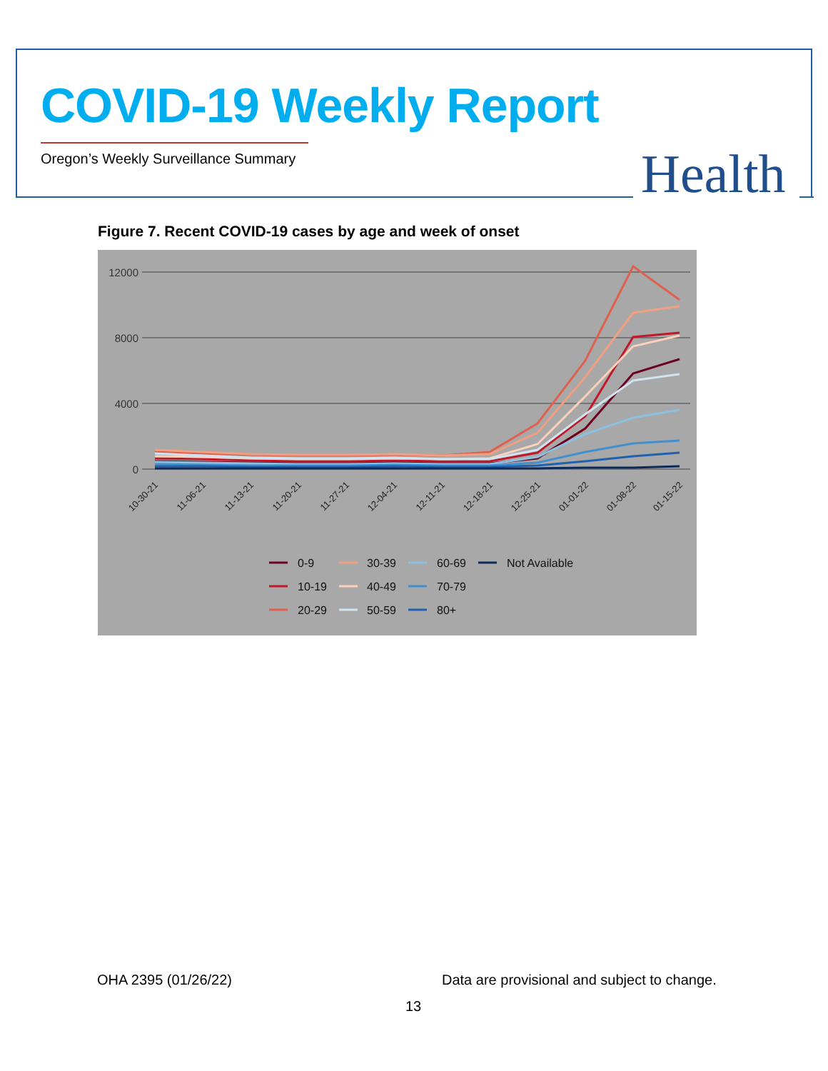COVID-19 Weekly Report
Oregon’s Weekly Surveillance Summary
Health
Figure 7. Recent COVID-19 cases by age and week of onset
12000
8000
4000
0
10-30-21
11-06-21
11-13-21
11-20-21
11-27-21
12-04-21
12-11-21
12-18-21
12-25-21
01-01-22
01-08-22
01-15-22
0-9
30-39
60-69
Not Available
10-19
40-49
70-79
20-29
50-59
80+
OHA 2395 (01/26/22)
Data are provisional and subject to change.
13